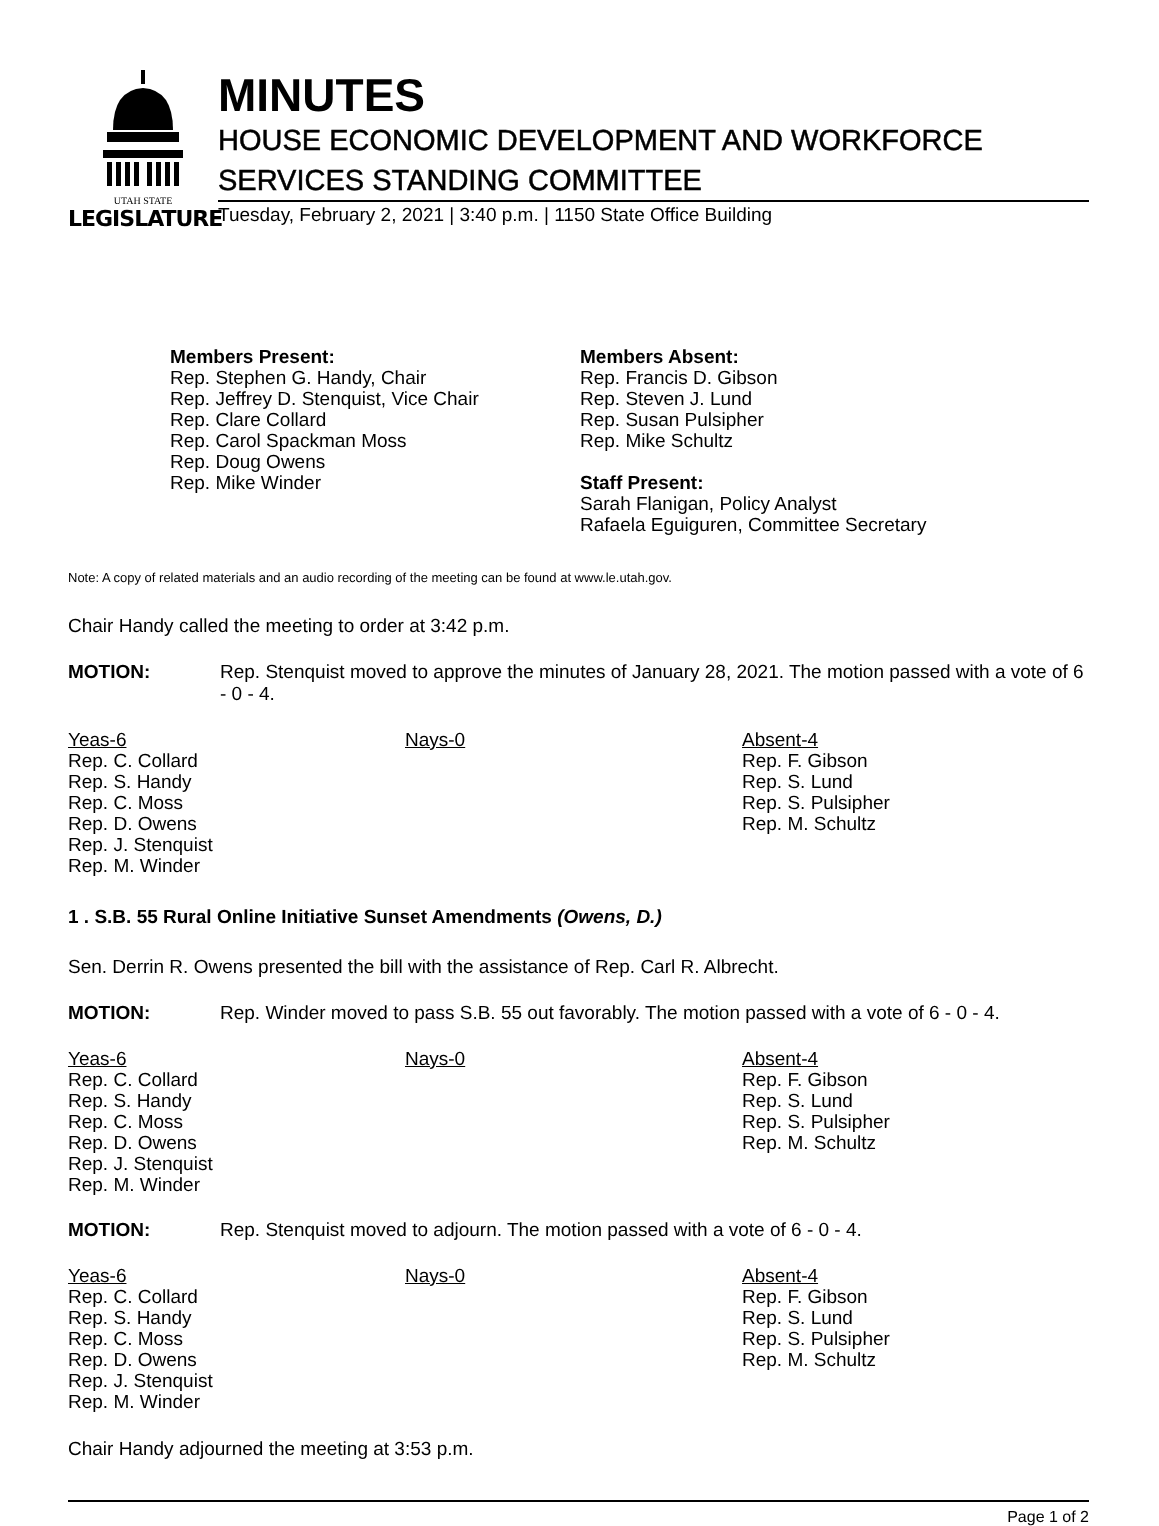UTAH STATE
LEGISLATURE
MINUTES
HOUSE ECONOMIC DEVELOPMENT AND WORKFORCE SERVICES STANDING COMMITTEE
Tuesday, February 2, 2021 | 3:40 p.m. | 1150 State Office Building
Members Present:
Rep. Stephen G. Handy, Chair
Rep. Jeffrey D. Stenquist, Vice Chair
Rep. Clare Collard
Rep. Carol Spackman Moss
Rep. Doug Owens
Rep. Mike Winder
Members Absent:
Rep. Francis D. Gibson
Rep. Steven J. Lund
Rep. Susan Pulsipher
Rep. Mike Schultz
Staff Present:
Sarah Flanigan, Policy Analyst
Rafaela Eguiguren, Committee Secretary
Note: A copy of related materials and an audio recording of the meeting can be found at www.le.utah.gov.
Chair Handy called the meeting to order at 3:42 p.m.
MOTION: Rep. Stenquist moved to approve the minutes of January 28, 2021. The motion passed with a vote of 6 - 0 - 4.
Yeas-6
Rep. C. Collard
Rep. S. Handy
Rep. C. Moss
Rep. D. Owens
Rep. J. Stenquist
Rep. M. Winder
Nays-0 Absent-4
Rep. F. Gibson
Rep. S. Lund
Rep. S. Pulsipher
Rep. M. Schultz
1 . S.B. 55 Rural Online Initiative Sunset Amendments (Owens, D.)
Sen. Derrin R. Owens presented the bill with the assistance of Rep. Carl R. Albrecht.
MOTION: Rep. Winder moved to pass S.B. 55 out favorably. The motion passed with a vote of 6 - 0 - 4.
Yeas-6
Rep. C. Collard
Rep. S. Handy
Rep. C. Moss
Rep. D. Owens
Rep. J. Stenquist
Rep. M. Winder
Nays-0 Absent-4
Rep. F. Gibson
Rep. S. Lund
Rep. S. Pulsipher
Rep. M. Schultz
MOTION: Rep. Stenquist moved to adjourn. The motion passed with a vote of 6 - 0 - 4.
Yeas-6
Rep. C. Collard
Rep. S. Handy
Rep. C. Moss
Rep. D. Owens
Rep. J. Stenquist
Rep. M. Winder
Nays-0 Absent-4
Rep. F. Gibson
Rep. S. Lund
Rep. S. Pulsipher
Rep. M. Schultz
Chair Handy adjourned the meeting at 3:53 p.m.
Page 1 of 2